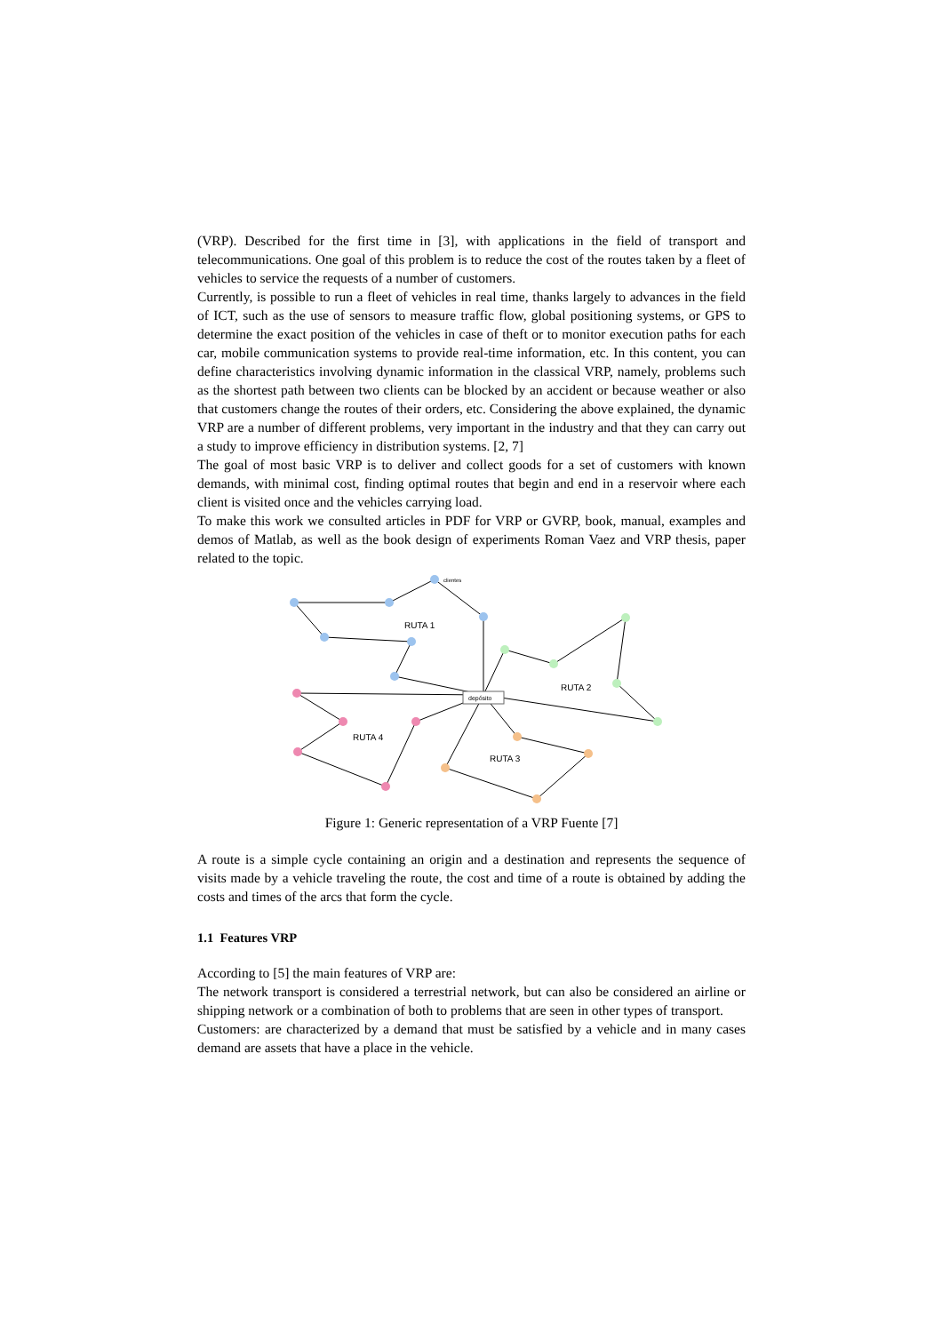(VRP). Described for the first time in [3], with applications in the field of transport and telecommunications. One goal of this problem is to reduce the cost of the routes taken by a fleet of vehicles to service the requests of a number of customers.
Currently, is possible to run a fleet of vehicles in real time, thanks largely to advances in the field of ICT, such as the use of sensors to measure traffic flow, global positioning systems, or GPS to determine the exact position of the vehicles in case of theft or to monitor execution paths for each car, mobile communication systems to provide real-time information, etc. In this content, you can define characteristics involving dynamic information in the classical VRP, namely, problems such as the shortest path between two clients can be blocked by an accident or because weather or also that customers change the routes of their orders, etc. Considering the above explained, the dynamic VRP are a number of different problems, very important in the industry and that they can carry out a study to improve efficiency in distribution systems. [2, 7]
The goal of most basic VRP is to deliver and collect goods for a set of customers with known demands, with minimal cost, finding optimal routes that begin and end in a reservoir where each client is visited once and the vehicles carrying load.
To make this work we consulted articles in PDF for VRP or GVRP, book, manual, examples and demos of Matlab, as well as the book design of experiments Roman Vaez and VRP thesis, paper related to the topic.
depósito
clientes
RUTA 1
RUTA 2
RUTA 3
RUTA 4
Figure 1: Generic representation of a VRP Fuente [7]
A route is a simple cycle containing an origin and a destination and represents the sequence of visits made by a vehicle traveling the route, the cost and time of a route is obtained by adding the costs and times of the arcs that form the cycle.
1.1 Features VRP
According to [5] the main features of VRP are:
The network transport is considered a terrestrial network, but can also be considered an airline or shipping network or a combination of both to problems that are seen in other types of transport.
Customers: are characterized by a demand that must be satisfied by a vehicle and in many cases demand are assets that have a place in the vehicle.